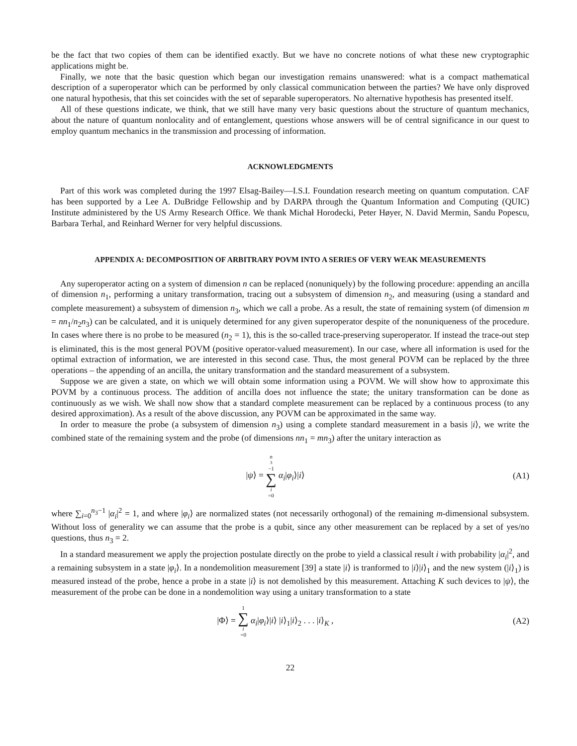be the fact that two copies of them can be identified exactly. But we have no concrete notions of what these new cryptographic applications might be.
Finally, we note that the basic question which began our investigation remains unanswered: what is a compact mathematical description of a superoperator which can be performed by only classical communication between the parties? We have only disproved one natural hypothesis, that this set coincides with the set of separable superoperators. No alternative hypothesis has presented itself.
All of these questions indicate, we think, that we still have many very basic questions about the structure of quantum mechanics, about the nature of quantum nonlocality and of entanglement, questions whose answers will be of central significance in our quest to employ quantum mechanics in the transmission and processing of information.
ACKNOWLEDGMENTS
Part of this work was completed during the 1997 Elsag-Bailey—I.S.I. Foundation research meeting on quantum computation. CAF has been supported by a Lee A. DuBridge Fellowship and by DARPA through the Quantum Information and Computing (QUIC) Institute administered by the US Army Research Office. We thank Michał Horodecki, Peter Høyer, N. David Mermin, Sandu Popescu, Barbara Terhal, and Reinhard Werner for very helpful discussions.
APPENDIX A: DECOMPOSITION OF ARBITRARY POVM INTO A SERIES OF VERY WEAK MEASUREMENTS
Any superoperator acting on a system of dimension n can be replaced (nonuniquely) by the following procedure: appending an ancilla of dimension n<sub>1</sub>, performing a unitary transformation, tracing out a subsystem of dimension n<sub>2</sub>, and measuring (using a standard and complete measurement) a subsystem of dimension n<sub>3</sub>, which we call a probe. As a result, the state of remaining system (of dimension m = nn<sub>1</sub>/n<sub>2</sub>n<sub>3</sub>) can be calculated, and it is uniquely determined for any given superoperator despite of the nonuniqueness of the procedure. In cases where there is no probe to be measured (n<sub>2</sub> = 1), this is the so-called trace-preserving superoperator. If instead the trace-out step is eliminated, this is the most general POVM (positive operator-valued measurement). In our case, where all information is used for the optimal extraction of information, we are interested in this second case. Thus, the most general POVM can be replaced by the three operations – the appending of an ancilla, the unitary transformation and the standard measurement of a subsystem.
Suppose we are given a state, on which we will obtain some information using a POVM. We will show how to approximate this POVM by a continuous process. The addition of ancilla does not influence the state; the unitary transformation can be done as continuously as we wish. We shall now show that a standard complete measurement can be replaced by a continuous process (to any desired approximation). As a result of the above discussion, any POVM can be approximated in the same way.
In order to measure the probe (a subsystem of dimension n<sub>3</sub>) using a complete standard measurement in a basis |i⟩, we write the combined state of the remaining system and the probe (of dimensions nn<sub>1</sub> = mn<sub>3</sub>) after the unitary interaction as
|ψ⟩ = n<sub>3</sub>−1 ∑ i =0 α<sub>i</sub>|φ<sub>i</sub>⟩|i⟩ (A1)
where ∑<sub>i=0</sub><sup>n<sub>3</sub>−1</sup> |α<sub>i</sub>|<sup>2</sup> = 1, and where |φ<sub>i</sub>⟩ are normalized states (not necessarily orthogonal) of the remaining m-dimensional subsystem. Without loss of generality we can assume that the probe is a qubit, since any other measurement can be replaced by a set of yes/no questions, thus n<sub>3</sub> = 2.
In a standard measurement we apply the projection postulate directly on the probe to yield a classical result i with probability |α<sub>i</sub>|<sup>2</sup>, and a remaining subsystem in a state |φ<sub>i</sub>⟩. In a nondemolition measurement [39] a state |i⟩ is tranformed to |i⟩|i⟩<sub>1</sub> and the new system (|i⟩<sub>1</sub>) is measured instead of the probe, hence a probe in a state |i⟩ is not demolished by this measurement. Attaching K such devices to |ψ⟩, the measurement of the probe can be done in a nondemolition way using a unitary transformation to a state
|Φ⟩ = 1 ∑ i =0 α<sub>i</sub>|φ<sub>i</sub>⟩|i⟩ |i⟩<sub>1</sub>|i⟩<sub>2</sub> . . . |i⟩<sub>K</sub> ,
(A2)
22